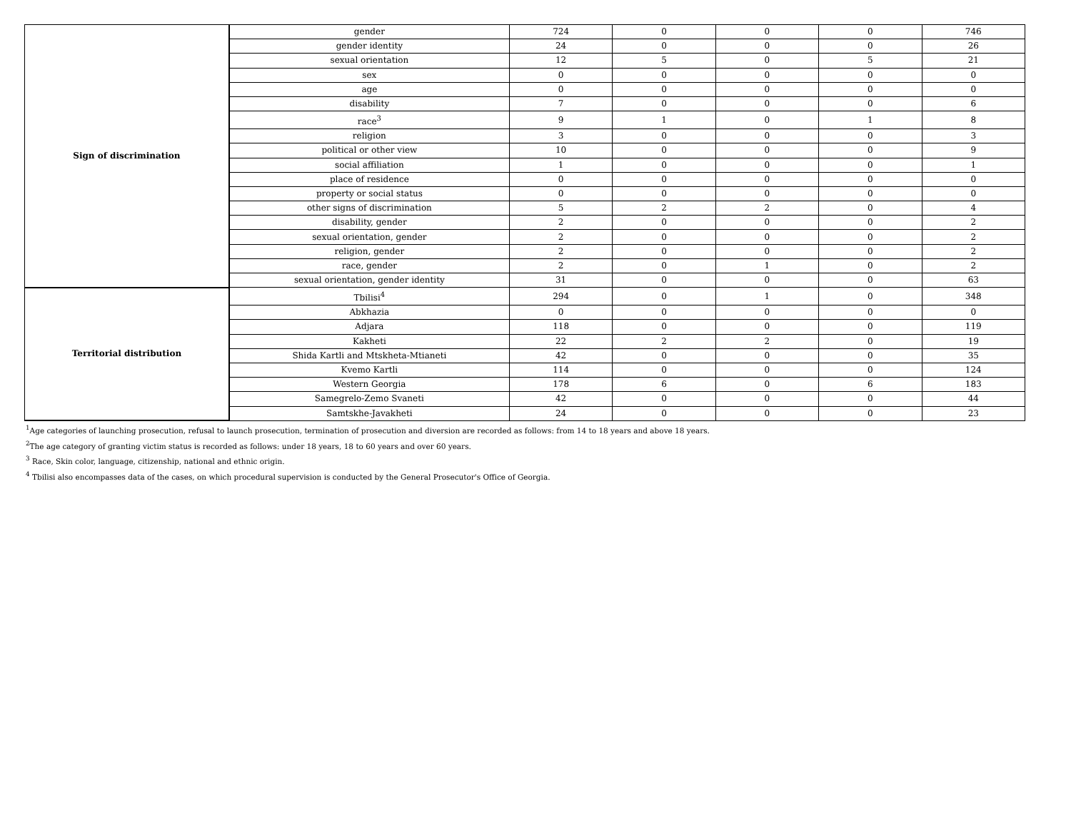| Sign of discrimination | gender | 724 | 0 | 0 | 0 | 746 |
| | gender identity | 24 | 0 | 0 | 0 | 26 |
| | sexual orientation | 12 | 5 | 0 | 5 | 21 |
| | sex | 0 | 0 | 0 | 0 | 0 |
| | age | 0 | 0 | 0 | 0 | 0 |
| | disability | 7 | 0 | 0 | 0 | 6 |
| | race<sup>3</sup> | 9 | 1 | 0 | 1 | 8 |
| | religion | 3 | 0 | 0 | 0 | 3 |
| | political or other view | 10 | 0 | 0 | 0 | 9 |
| | social affiliation | 1 | 0 | 0 | 0 | 1 |
| | place of residence | 0 | 0 | 0 | 0 | 0 |
| | property or social status | 0 | 0 | 0 | 0 | 0 |
| | other signs of discrimination | 5 | 2 | 2 | 0 | 4 |
| | disability, gender | 2 | 0 | 0 | 0 | 2 |
| | sexual orientation, gender | 2 | 0 | 0 | 0 | 2 |
| | religion, gender | 2 | 0 | 0 | 0 | 2 |
| | race, gender | 2 | 0 | 1 | 0 | 2 |
| | sexual orientation, gender identity | 31 | 0 | 0 | 0 | 63 |
| Territorial distribution | Tbilisi<sup>4</sup> | 294 | 0 | 1 | 0 | 348 |
| | Abkhazia | 0 | 0 | 0 | 0 | 0 |
| | Adjara | 118 | 0 | 0 | 0 | 119 |
| | Kakheti | 22 | 2 | 2 | 0 | 19 |
| | Shida Kartli and Mtskheta-Mtianeti | 42 | 0 | 0 | 0 | 35 |
| | Kvemo Kartli | 114 | 0 | 0 | 0 | 124 |
| | Western Georgia | 178 | 6 | 0 | 6 | 183 |
| | Samegrelo-Zemo Svaneti | 42 | 0 | 0 | 0 | 44 |
| | Samtskhe-Javakheti | 24 | 0 | 0 | 0 | 23 |
<sup>1</sup> Age categories of launching prosecution, refusal to launch prosecution, termination of prosecution and diversion are recorded as follows: from 14 to 18 years and above 18 years.
<sup>2</sup> The age category of granting victim status is recorded as follows: under 18 years, 18 to 60 years and over 60 years.
<sup>3</sup> Race, Skin color, language, citizenship, national and ethnic origin.
<sup>4</sup> Tbilisi also encompasses data of the cases, on which procedural supervision is conducted by the General Prosecutor's Office of Georgia.